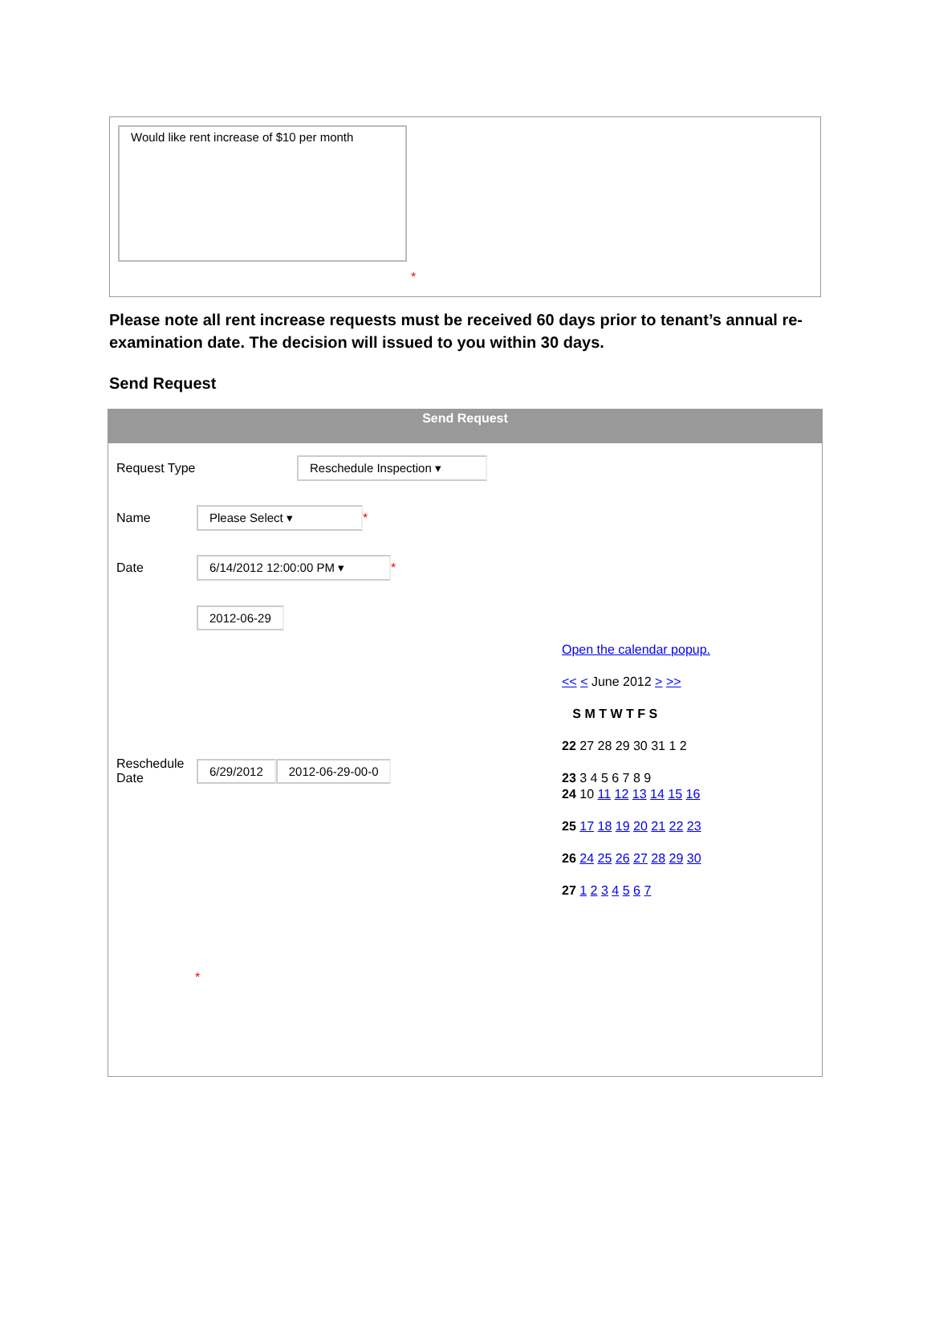Would like rent increase of $10 per month
*
Please note all rent increase requests must be received 60 days prior to tenant’s annual re-examination date. The decision will issued to you within 30 days.
Send Request
Send Request
Request Type Reschedule Inspection ▾
Name Please Select ▾ *
Date 6/14/2012 12:00:00 PM ▾ *
2012-06-29
Open the calendar popup.
<< < June 2012 > >>
S M T W T F S
22 27 28 29 30 31 1 2
23 3 4 5 6 7 8 9
Reschedule Date 6/29/2012 2012-06-29-00-0
24 10 11 12 13 14 15 16
25 17 18 19 20 21 22 23
26 24 25 26 27 28 29 30
27 1 2 3 4 5 6 7
*